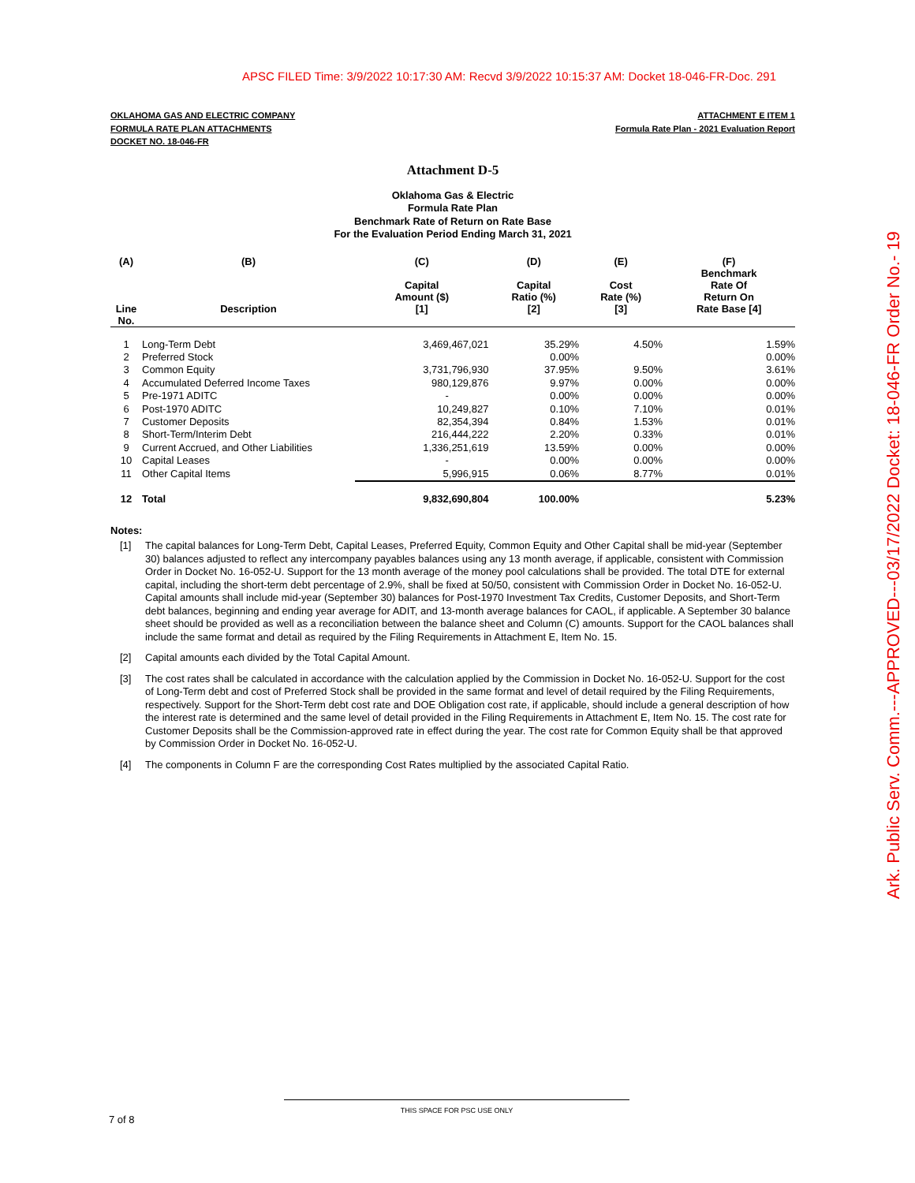APSC FILED Time: 3/9/2022 10:17:30 AM: Recvd 3/9/2022 10:15:37 AM: Docket 18-046-FR-Doc. 291
Ark. Public Serv. Comm.---APPROVED---03/17/2022 Docket: 18-046-FR Order No.- 19
OKLAHOMA GAS AND ELECTRIC COMPANY
FORMULA RATE PLAN ATTACHMENTS
DOCKET NO. 18-046-FR
ATTACHMENT E ITEM 1
Formula Rate Plan - 2021 Evaluation Report
Attachment D-5
Oklahoma Gas & Electric
Formula Rate Plan
Benchmark Rate of Return on Rate Base
For the Evaluation Period Ending March 31, 2021
| (A) Line No. | (B) Description | (C) Capital Amount ($) [1] | (D) Capital Ratio (%) [2] | (E) Cost Rate (%) [3] | (F) Benchmark Rate Of Return On Rate Base [4] |
| --- | --- | --- | --- | --- | --- |
| 1 | Long-Term Debt | 3,469,467,021 | 35.29% | 4.50% | 1.59% |
| 2 | Preferred Stock | | 0.00% | | 0.00% |
| 3 | Common Equity | 3,731,796,930 | 37.95% | 9.50% | 3.61% |
| 4 | Accumulated Deferred Income Taxes | 980,129,876 | 9.97% | 0.00% | 0.00% |
| 5 | Pre-1971 ADITC | - | 0.00% | 0.00% | 0.00% |
| 6 | Post-1970 ADITC | 10,249,827 | 0.10% | 7.10% | 0.01% |
| 7 | Customer Deposits | 82,354,394 | 0.84% | 1.53% | 0.01% |
| 8 | Short-Term/Interim Debt | 216,444,222 | 2.20% | 0.33% | 0.01% |
| 9 | Current Accrued, and Other Liabilities | 1,336,251,619 | 13.59% | 0.00% | 0.00% |
| 10 | Capital Leases | - | 0.00% | 0.00% | 0.00% |
| 11 | Other Capital Items | 5,996,915 | 0.06% | 8.77% | 0.01% |
| 12 | Total | 9,832,690,804 | 100.00% | | 5.23% |
Notes:
[1] The capital balances for Long-Term Debt, Capital Leases, Preferred Equity, Common Equity and Other Capital shall be mid-year (September 30) balances adjusted to reflect any intercompany payables balances using any 13 month average, if applicable, consistent with Commission Order in Docket No. 16-052-U. Support for the 13 month average of the money pool calculations shall be provided. The total DTE for external capital, including the short-term debt percentage of 2.9%, shall be fixed at 50/50, consistent with Commission Order in Docket No. 16-052-U. Capital amounts shall include mid-year (September 30) balances for Post-1970 Investment Tax Credits, Customer Deposits, and Short-Term debt balances, beginning and ending year average for ADIT, and 13-month average balances for CAOL, if applicable. A September 30 balance sheet should be provided as well as a reconciliation between the balance sheet and Column (C) amounts. Support for the CAOL balances shall include the same format and detail as required by the Filing Requirements in Attachment E, Item No. 15.
[2] Capital amounts each divided by the Total Capital Amount.
[3] The cost rates shall be calculated in accordance with the calculation applied by the Commission in Docket No. 16-052-U. Support for the cost of Long-Term debt and cost of Preferred Stock shall be provided in the same format and level of detail required by the Filing Requirements, respectively. Support for the Short-Term debt cost rate and DOE Obligation cost rate, if applicable, should include a general description of how the interest rate is determined and the same level of detail provided in the Filing Requirements in Attachment E, Item No. 15. The cost rate for Customer Deposits shall be the Commission-approved rate in effect during the year. The cost rate for Common Equity shall be that approved by Commission Order in Docket No. 16-052-U.
[4] The components in Column F are the corresponding Cost Rates multiplied by the associated Capital Ratio.
THIS SPACE FOR PSC USE ONLY
7 of 8